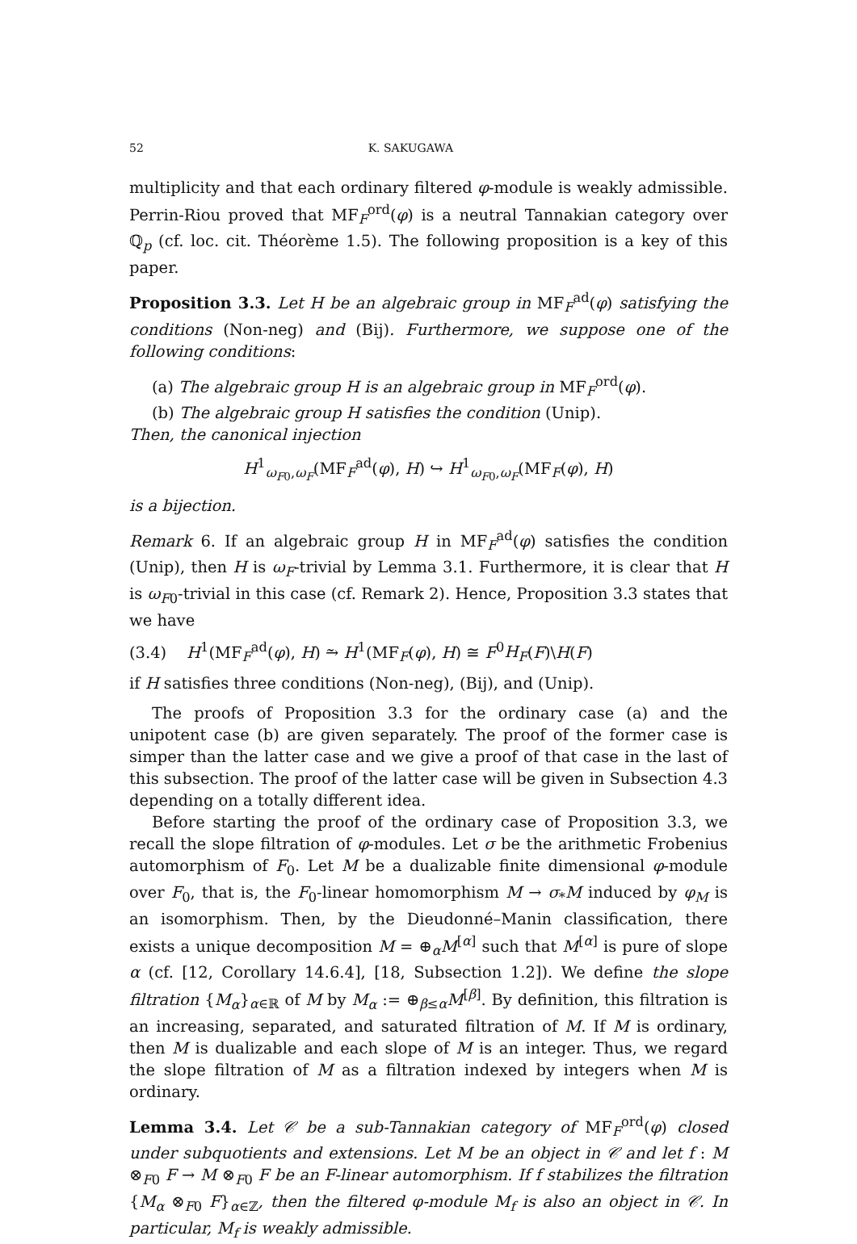52 K. SAKUGAWA
multiplicity and that each ordinary filtered φ-module is weakly admissible. Perrin-Riou proved that MF<sub>F</sub><sup>ord</sup>(φ) is a neutral Tannakian category over ℚ<sub>p</sub> (cf. loc. cit. Théorème 1.5). The following proposition is a key of this paper.
Proposition 3.3. Let H be an algebraic group in MF<sub>F</sub><sup>ad</sup>(φ) satisfying the conditions (Non-neg) and (Bij). Furthermore, we suppose one of the following conditions:
(a) The algebraic group H is an algebraic group in MF<sub>F</sub><sup>ord</sup>(φ).
(b) The algebraic group H satisfies the condition (Unip).
Then, the canonical injection
H<sup>1</sup><sub>ω<sub>F0</sub>,ω<sub>F</sub></sub>(MF<sub>F</sub><sup>ad</sup>(φ), H) ↪ H<sup>1</sup><sub>ω<sub>F0</sub>,ω<sub>F</sub></sub>(MF<sub>F</sub>(φ), H)
is a bijection.
Remark 6. If an algebraic group H in MF<sub>F</sub><sup>ad</sup>(φ) satisfies the condition (Unip), then H is ω<sub>F</sub>-trivial by Lemma 3.1. Furthermore, it is clear that H is ω<sub>F0</sub>-trivial in this case (cf. Remark 2). Hence, Proposition 3.3 states that we have
(3.4) H<sup>1</sup>(MF<sub>F</sub><sup>ad</sup>(φ), H) ⥲ H<sup>1</sup>(MF<sub>F</sub>(φ), H) ≅ F<sup>0</sup>H<sub>F</sub>(F)\H(F)
if H satisfies three conditions (Non-neg), (Bij), and (Unip).
The proofs of Proposition 3.3 for the ordinary case (a) and the unipotent case (b) are given separately. The proof of the former case is simper than the latter case and we give a proof of that case in the last of this subsection. The proof of the latter case will be given in Subsection 4.3 depending on a totally different idea.
Before starting the proof of the ordinary case of Proposition 3.3, we recall the slope filtration of φ-modules. Let σ be the arithmetic Frobenius automorphism of F<sub>0</sub>. Let M be a dualizable finite dimensional φ-module over F<sub>0</sub>, that is, the F<sub>0</sub>-linear homomorphism M → σ<sub>*</sub>M induced by φ<sub>M</sub> is an isomorphism. Then, by the Dieudonné–Manin classification, there exists a unique decomposition M = ⊕<sub>α</sub>M<sup>[α]</sup> such that M<sup>[α]</sup> is pure of slope α (cf. [12, Corollary 14.6.4], [18, Subsection 1.2]). We define the slope filtration {M<sub>α</sub>}<sub>α∈ℝ</sub> of M by M<sub>α</sub> := ⊕<sub>β≤α</sub>M<sup>[β]</sup>. By definition, this filtration is an increasing, separated, and saturated filtration of M. If M is ordinary, then M is dualizable and each slope of M is an integer. Thus, we regard the slope filtration of M as a filtration indexed by integers when M is ordinary.
Lemma 3.4. Let 𝒞 be a sub-Tannakian category of MF<sub>F</sub><sup>ord</sup>(φ) closed under subquotients and extensions. Let M be an object in 𝒞 and let f : M ⊗<sub>F0</sub> F → M ⊗<sub>F0</sub> F be an F-linear automorphism. If f stabilizes the filtration {M<sub>α</sub> ⊗<sub>F0</sub> F}<sub>α∈ℤ</sub>, then the filtered φ-module M<sub>f</sub> is also an object in 𝒞. In particular, M<sub>f</sub> is weakly admissible.